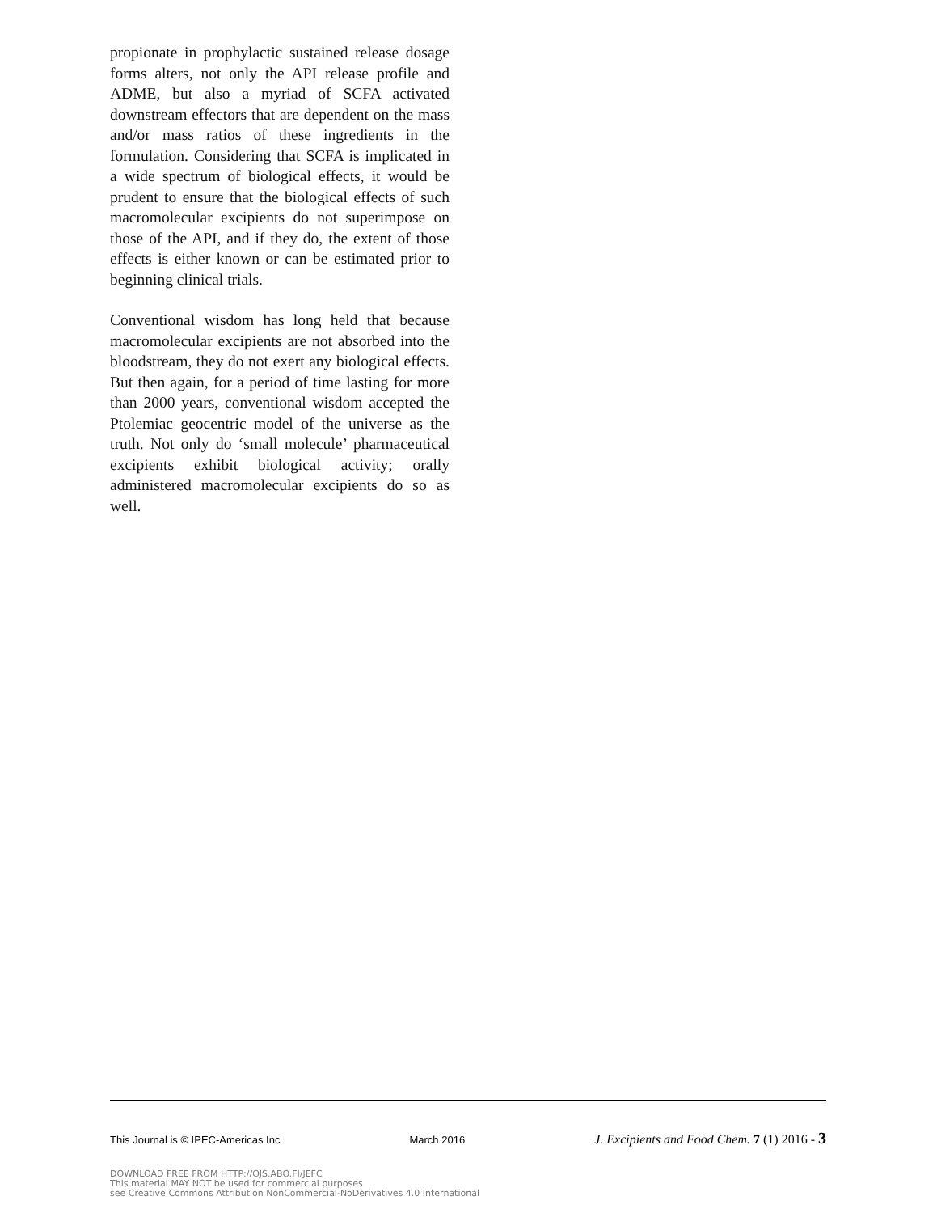propionate in prophylactic sustained release dosage forms alters, not only the API release profile and ADME, but also a myriad of SCFA activated downstream effectors that are dependent on the mass and/or mass ratios of these ingredients in the formulation. Considering that SCFA is implicated in a wide spectrum of biological effects, it would be prudent to ensure that the biological effects of such macromolecular excipients do not superimpose on those of the API, and if they do, the extent of those effects is either known or can be estimated prior to beginning clinical trials.
Conventional wisdom has long held that because macromolecular excipients are not absorbed into the bloodstream, they do not exert any biological effects. But then again, for a period of time lasting for more than 2000 years, conventional wisdom accepted the Ptolemiac geocentric model of the universe as the truth. Not only do ‘small molecule’ pharmaceutical excipients exhibit biological activity; orally administered macromolecular excipients do so as well.
This Journal is © IPEC-Americas Inc March 2016 J. Excipients and Food Chem. 7 (1) 2016 - 3
DOWNLOAD FREE FROM HTTP://OJS.ABO.FI/JEFC
This material MAY NOT be used for commercial purposes
see Creative Commons Attribution NonCommercial-NoDerivatives 4.0 International